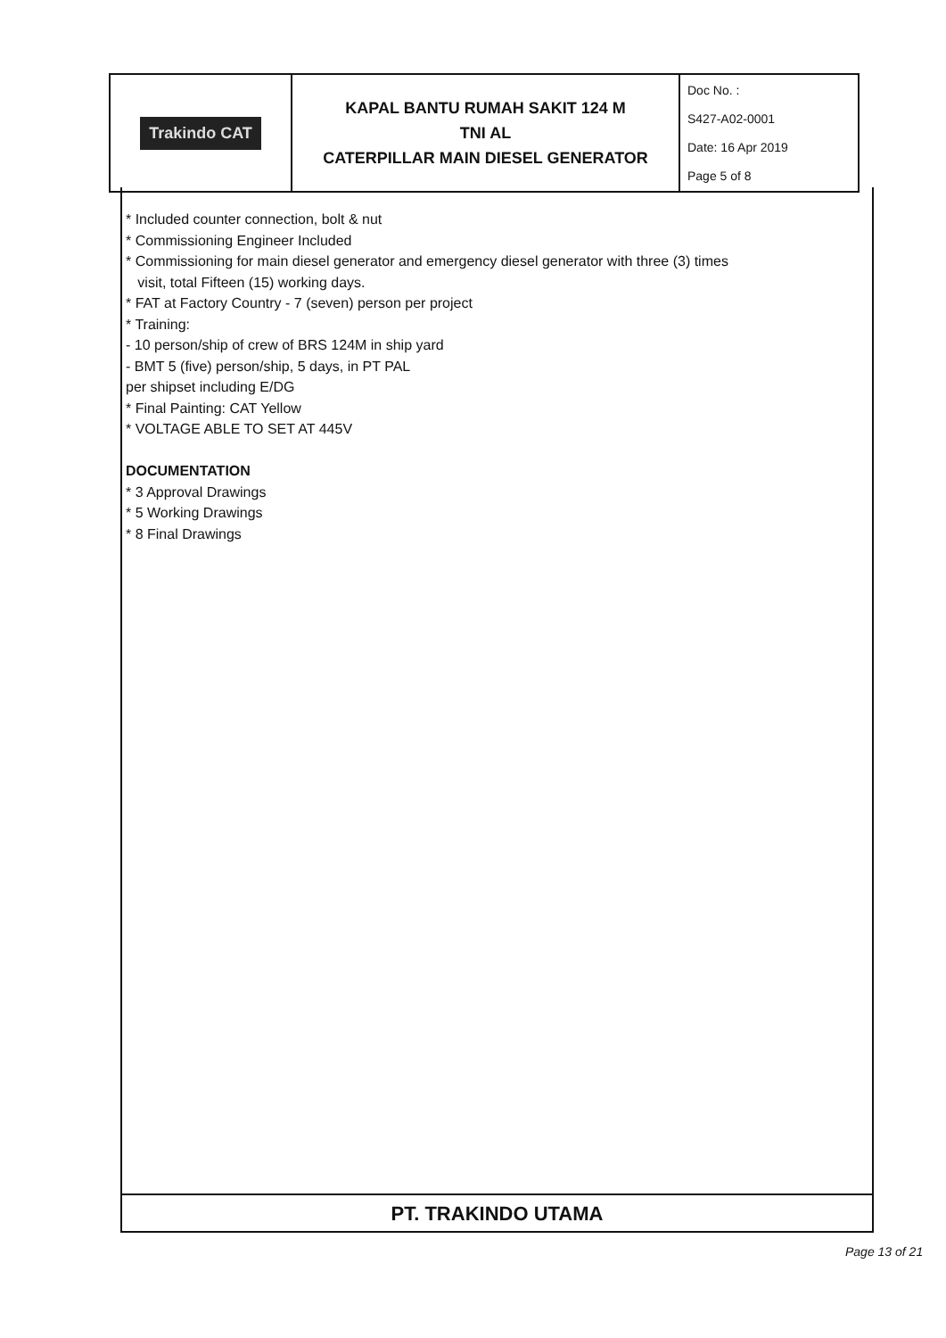| Trakindo CAT | KAPAL BANTU RUMAH SAKIT 124 M TNI AL CATERPILLAR MAIN DIESEL GENERATOR | Doc No. : S427-A02-0001 Date: 16 Apr 2019 Page 5 of 8 |
* Included counter connection, bolt & nut
* Commissioning Engineer Included
* Commissioning for main diesel generator and emergency diesel generator with three (3) times
visit, total Fifteen (15) working days.
* FAT at Factory Country - 7 (seven) person per project
* Training:
- 10 person/ship of crew of BRS 124M in ship yard
- BMT 5 (five) person/ship, 5 days, in PT PAL
per shipset including E/DG
* Final Painting: CAT Yellow
* VOLTAGE ABLE TO SET AT 445V
DOCUMENTATION
* 3 Approval Drawings
* 5 Working Drawings
* 8 Final Drawings
PT. TRAKINDO UTAMA
Page 13 of 21